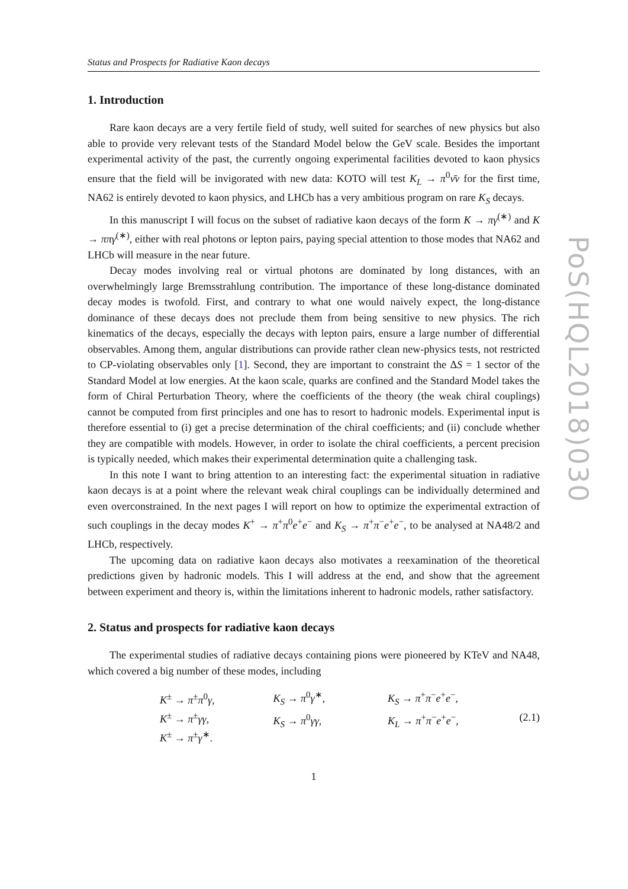Status and Prospects for Radiative Kaon decays
1. Introduction
Rare kaon decays are a very fertile field of study, well suited for searches of new physics but also able to provide very relevant tests of the Standard Model below the GeV scale. Besides the important experimental activity of the past, the currently ongoing experimental facilities devoted to kaon physics ensure that the field will be invigorated with new data: KOTO will test K<sub>L</sub> → π<sup>0</sup>ν̄ν for the first time, NA62 is entirely devoted to kaon physics, and LHCb has a very ambitious program on rare K<sub>S</sub> decays.
In this manuscript I will focus on the subset of radiative kaon decays of the form K → πγ<sup>(∗)</sup> and K → ππγ<sup>(∗)</sup>, either with real photons or lepton pairs, paying special attention to those modes that NA62 and LHCb will measure in the near future.
Decay modes involving real or virtual photons are dominated by long distances, with an overwhelmingly large Bremsstrahlung contribution. The importance of these long-distance dominated decay modes is twofold. First, and contrary to what one would naively expect, the long-distance dominance of these decays does not preclude them from being sensitive to new physics. The rich kinematics of the decays, especially the decays with lepton pairs, ensure a large number of differential observables. Among them, angular distributions can provide rather clean new-physics tests, not restricted to CP-violating observables only [1]. Second, they are important to constraint the ΔS = 1 sector of the Standard Model at low energies. At the kaon scale, quarks are confined and the Standard Model takes the form of Chiral Perturbation Theory, where the coefficients of the theory (the weak chiral couplings) cannot be computed from first principles and one has to resort to hadronic models. Experimental input is therefore essential to (i) get a precise determination of the chiral coefficients; and (ii) conclude whether they are compatible with models. However, in order to isolate the chiral coefficients, a percent precision is typically needed, which makes their experimental determination quite a challenging task.
In this note I want to bring attention to an interesting fact: the experimental situation in radiative kaon decays is at a point where the relevant weak chiral couplings can be individually determined and even overconstrained. In the next pages I will report on how to optimize the experimental extraction of such couplings in the decay modes K<sup>+</sup> → π<sup>+</sup>π<sup>0</sup>e<sup>+</sup>e<sup>−</sup> and K<sub>S</sub> → π<sup>+</sup>π<sup>−</sup>e<sup>+</sup>e<sup>−</sup>, to be analysed at NA48/2 and LHCb, respectively.
The upcoming data on radiative kaon decays also motivates a reexamination of the theoretical predictions given by hadronic models. This I will address at the end, and show that the agreement between experiment and theory is, within the limitations inherent to hadronic models, rather satisfactory.
2. Status and prospects for radiative kaon decays
The experimental studies of radiative decays containing pions were pioneered by KTeV and NA48, which covered a big number of these modes, including
K<sup>±</sup> → π<sup>±</sup>π<sup>0</sup>γ,
K<sup>±</sup> → π<sup>±</sup>γγ,
K<sup>±</sup> → π<sup>±</sup>γ<sup>∗</sup>.
K<sub>S</sub> → π<sup>0</sup>γ<sup>∗</sup>,
K<sub>S</sub> → π<sup>0</sup>γγ,
K<sub>S</sub> → π<sup>+</sup>π<sup>−</sup>e<sup>+</sup>e<sup>−</sup>,
K<sub>L</sub> → π<sup>+</sup>π<sup>−</sup>e<sup>+</sup>e<sup>−</sup>,
(2.1)
1
PoS(HQL2018)030